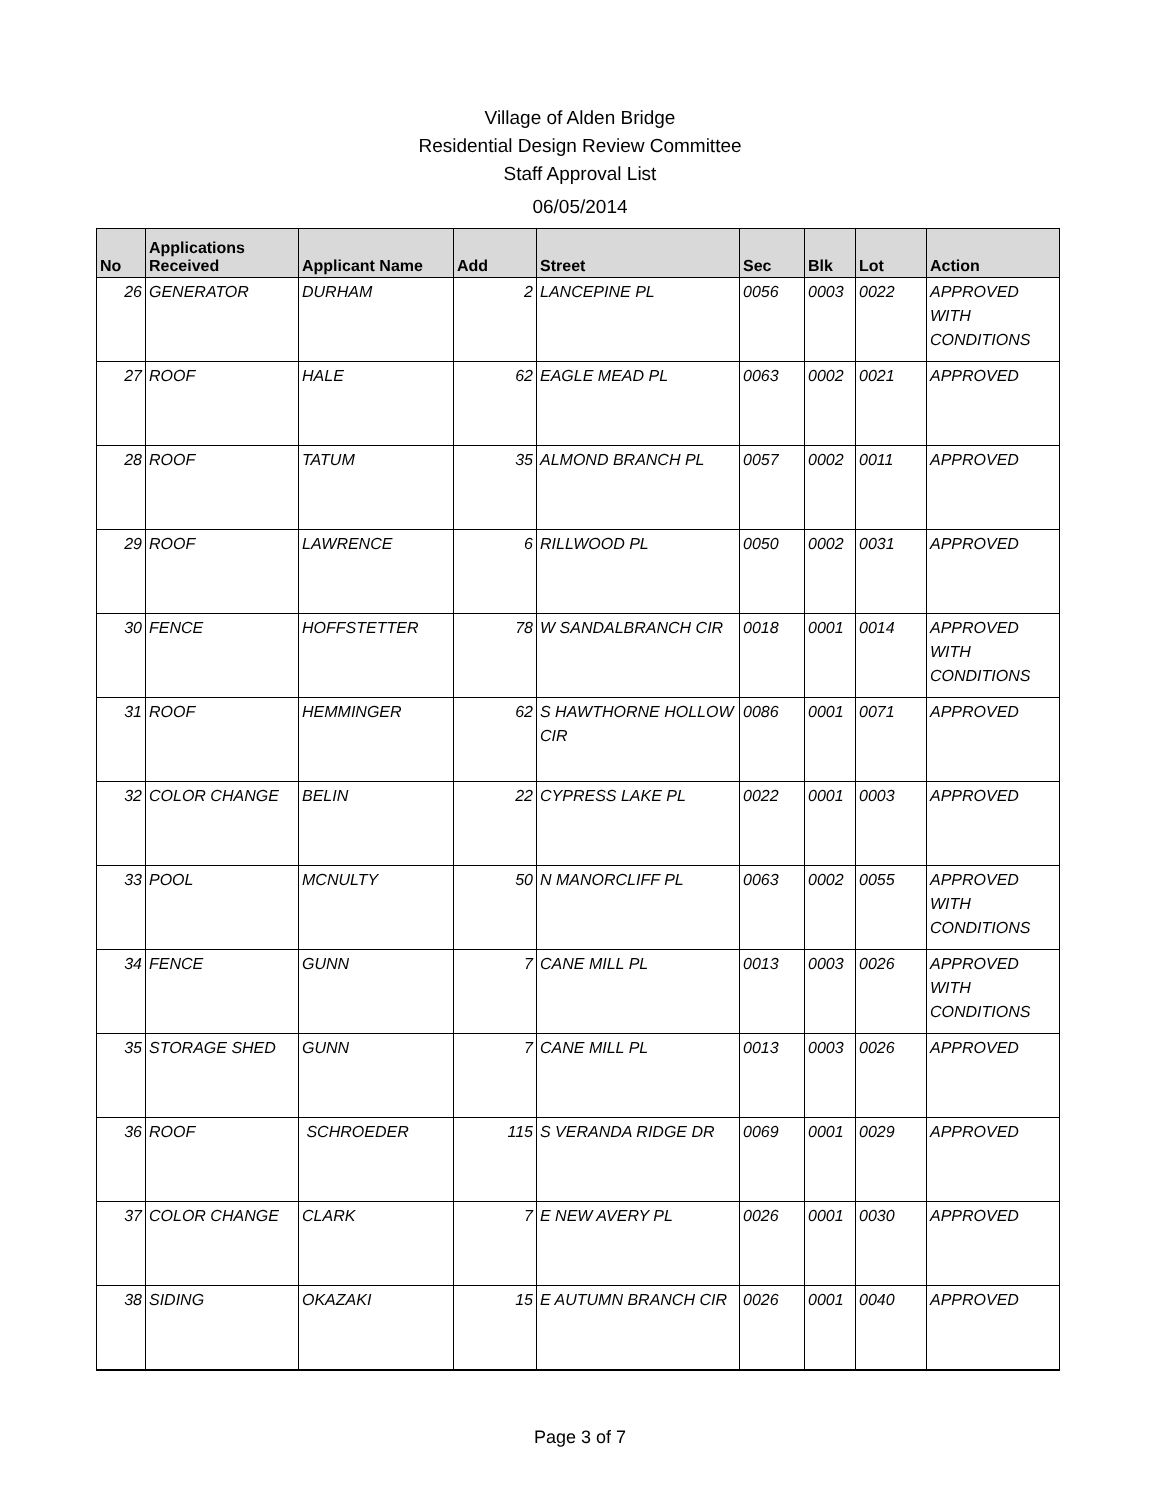Village of Alden Bridge
Residential Design Review Committee
Staff Approval List
06/05/2014
| No | Applications Received | Applicant Name | Add | Street | Sec | Blk | Lot | Action |
| --- | --- | --- | --- | --- | --- | --- | --- | --- |
| 26 | GENERATOR | DURHAM | 2 | LANCEPINE PL | 0056 | 0003 | 0022 | APPROVED WITH CONDITIONS |
| 27 | ROOF | HALE | 62 | EAGLE MEAD PL | 0063 | 0002 | 0021 | APPROVED |
| 28 | ROOF | TATUM | 35 | ALMOND BRANCH PL | 0057 | 0002 | 0011 | APPROVED |
| 29 | ROOF | LAWRENCE | 6 | RILLWOOD PL | 0050 | 0002 | 0031 | APPROVED |
| 30 | FENCE | HOFFSTETTER | 78 | W SANDALBRANCH CIR | 0018 | 0001 | 0014 | APPROVED WITH CONDITIONS |
| 31 | ROOF | HEMMINGER | 62 | S HAWTHORNE HOLLOW CIR | 0086 | 0001 | 0071 | APPROVED |
| 32 | COLOR CHANGE | BELIN | 22 | CYPRESS LAKE PL | 0022 | 0001 | 0003 | APPROVED |
| 33 | POOL | MCNULTY | 50 | N MANORCLIFF PL | 0063 | 0002 | 0055 | APPROVED WITH CONDITIONS |
| 34 | FENCE | GUNN | 7 | CANE MILL PL | 0013 | 0003 | 0026 | APPROVED WITH CONDITIONS |
| 35 | STORAGE SHED | GUNN | 7 | CANE MILL PL | 0013 | 0003 | 0026 | APPROVED |
| 36 | ROOF | SCHROEDER | 115 | S VERANDA RIDGE DR | 0069 | 0001 | 0029 | APPROVED |
| 37 | COLOR CHANGE | CLARK | 7 | E NEW AVERY PL | 0026 | 0001 | 0030 | APPROVED |
| 38 | SIDING | OKAZAKI | 15 | E AUTUMN BRANCH CIR | 0026 | 0001 | 0040 | APPROVED |
Page 3 of 7